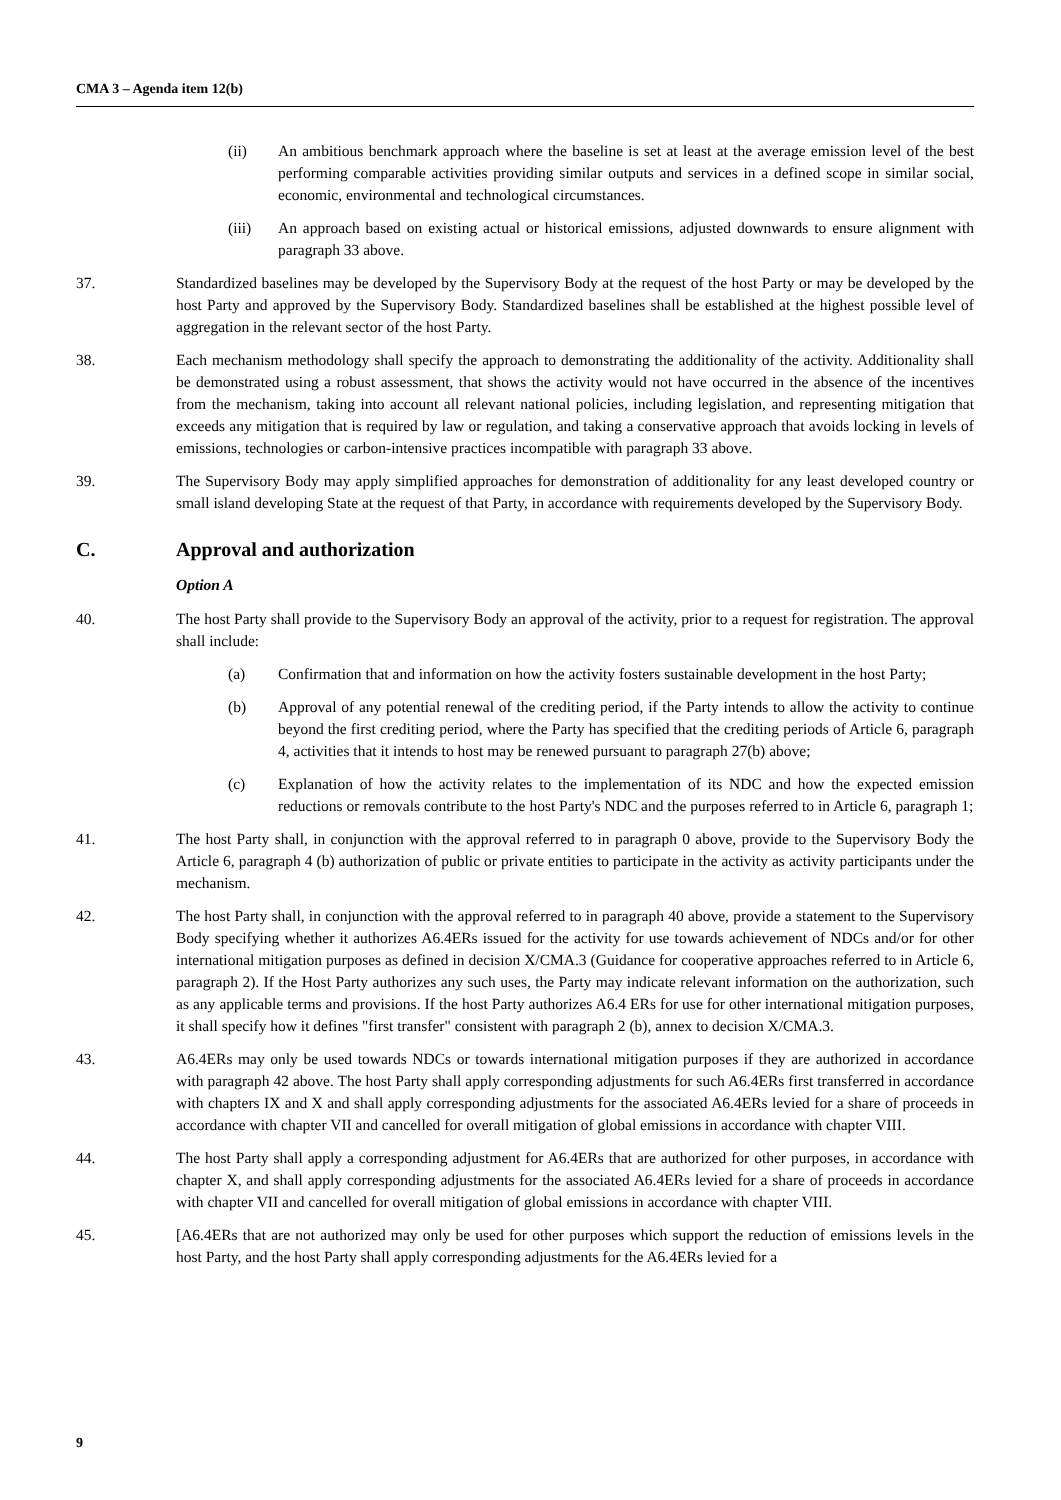CMA 3 – Agenda item 12(b)
(ii) An ambitious benchmark approach where the baseline is set at least at the average emission level of the best performing comparable activities providing similar outputs and services in a defined scope in similar social, economic, environmental and technological circumstances.
(iii) An approach based on existing actual or historical emissions, adjusted downwards to ensure alignment with paragraph 33 above.
37. Standardized baselines may be developed by the Supervisory Body at the request of the host Party or may be developed by the host Party and approved by the Supervisory Body. Standardized baselines shall be established at the highest possible level of aggregation in the relevant sector of the host Party.
38. Each mechanism methodology shall specify the approach to demonstrating the additionality of the activity. Additionality shall be demonstrated using a robust assessment, that shows the activity would not have occurred in the absence of the incentives from the mechanism, taking into account all relevant national policies, including legislation, and representing mitigation that exceeds any mitigation that is required by law or regulation, and taking a conservative approach that avoids locking in levels of emissions, technologies or carbon-intensive practices incompatible with paragraph 33 above.
39. The Supervisory Body may apply simplified approaches for demonstration of additionality for any least developed country or small island developing State at the request of that Party, in accordance with requirements developed by the Supervisory Body.
C. Approval and authorization
Option A
40. The host Party shall provide to the Supervisory Body an approval of the activity, prior to a request for registration. The approval shall include:
(a) Confirmation that and information on how the activity fosters sustainable development in the host Party;
(b) Approval of any potential renewal of the crediting period, if the Party intends to allow the activity to continue beyond the first crediting period, where the Party has specified that the crediting periods of Article 6, paragraph 4, activities that it intends to host may be renewed pursuant to paragraph 27(b) above;
(c) Explanation of how the activity relates to the implementation of its NDC and how the expected emission reductions or removals contribute to the host Party's NDC and the purposes referred to in Article 6, paragraph 1;
41. The host Party shall, in conjunction with the approval referred to in paragraph 0 above, provide to the Supervisory Body the Article 6, paragraph 4 (b) authorization of public or private entities to participate in the activity as activity participants under the mechanism.
42. The host Party shall, in conjunction with the approval referred to in paragraph 40 above, provide a statement to the Supervisory Body specifying whether it authorizes A6.4ERs issued for the activity for use towards achievement of NDCs and/or for other international mitigation purposes as defined in decision X/CMA.3 (Guidance for cooperative approaches referred to in Article 6, paragraph 2). If the Host Party authorizes any such uses, the Party may indicate relevant information on the authorization, such as any applicable terms and provisions. If the host Party authorizes A6.4 ERs for use for other international mitigation purposes, it shall specify how it defines "first transfer" consistent with paragraph 2 (b), annex to decision X/CMA.3.
43. A6.4ERs may only be used towards NDCs or towards international mitigation purposes if they are authorized in accordance with paragraph 42 above. The host Party shall apply corresponding adjustments for such A6.4ERs first transferred in accordance with chapters IX and X and shall apply corresponding adjustments for the associated A6.4ERs levied for a share of proceeds in accordance with chapter VII and cancelled for overall mitigation of global emissions in accordance with chapter VIII.
44. The host Party shall apply a corresponding adjustment for A6.4ERs that are authorized for other purposes, in accordance with chapter X, and shall apply corresponding adjustments for the associated A6.4ERs levied for a share of proceeds in accordance with chapter VII and cancelled for overall mitigation of global emissions in accordance with chapter VIII.
45. [A6.4ERs that are not authorized may only be used for other purposes which support the reduction of emissions levels in the host Party, and the host Party shall apply corresponding adjustments for the A6.4ERs levied for a
9